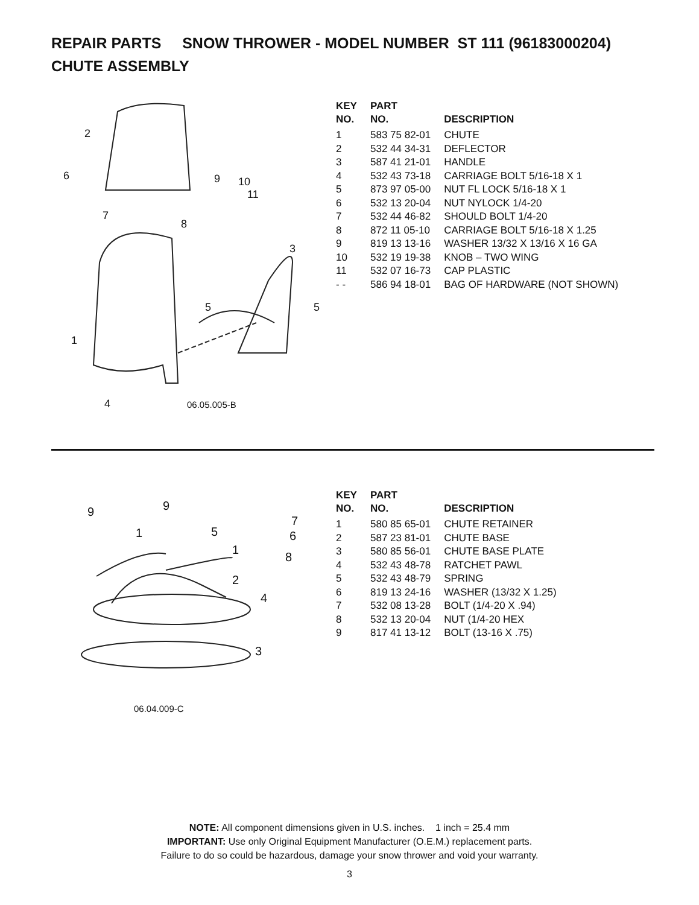REPAIR PARTS SNOW THROWER - MODEL NUMBER ST 111 (96183000204)
CHUTE ASSEMBLY
2
6
9
10
11
7
8
3
5
5
1
4
06.05.005-B
| KEY NO. | PART NO. | DESCRIPTION |
| --- | --- | --- |
| 1 | 583 75 82-01 | CHUTE |
| 2 | 532 44 34-31 | DEFLECTOR |
| 3 | 587 41 21-01 | HANDLE |
| 4 | 532 43 73-18 | CARRIAGE BOLT 5/16-18 X 1 |
| 5 | 873 97 05-00 | NUT FL LOCK 5/16-18 X 1 |
| 6 | 532 13 20-04 | NUT NYLOCK 1/4-20 |
| 7 | 532 44 46-82 | SHOULD BOLT 1/4-20 |
| 8 | 872 11 05-10 | CARRIAGE BOLT 5/16-18 X 1.25 |
| 9 | 819 13 13-16 | WASHER 13/32 X 13/16 X 16 GA |
| 10 | 532 19 19-38 | KNOB – TWO WING |
| 11 | 532 07 16-73 | CAP PLASTIC |
| - - | 586 94 18-01 | BAG OF HARDWARE (NOT SHOWN) |
9
9
1
5
1
7
6
8
2
4
3
06.04.009-C
| KEY NO. | PART NO. | DESCRIPTION |
| --- | --- | --- |
| 1 | 580 85 65-01 | CHUTE RETAINER |
| 2 | 587 23 81-01 | CHUTE BASE |
| 3 | 580 85 56-01 | CHUTE BASE PLATE |
| 4 | 532 43 48-78 | RATCHET PAWL |
| 5 | 532 43 48-79 | SPRING |
| 6 | 819 13 24-16 | WASHER (13/32 X 1.25) |
| 7 | 532 08 13-28 | BOLT (1/4-20 X .94) |
| 8 | 532 13 20-04 | NUT (1/4-20 HEX |
| 9 | 817 41 13-12 | BOLT (13-16 X .75) |
NOTE: All component dimensions given in U.S. inches. 1 inch = 25.4 mm
IMPORTANT: Use only Original Equipment Manufacturer (O.E.M.) replacement parts.
Failure to do so could be hazardous, damage your snow thrower and void your warranty.
3